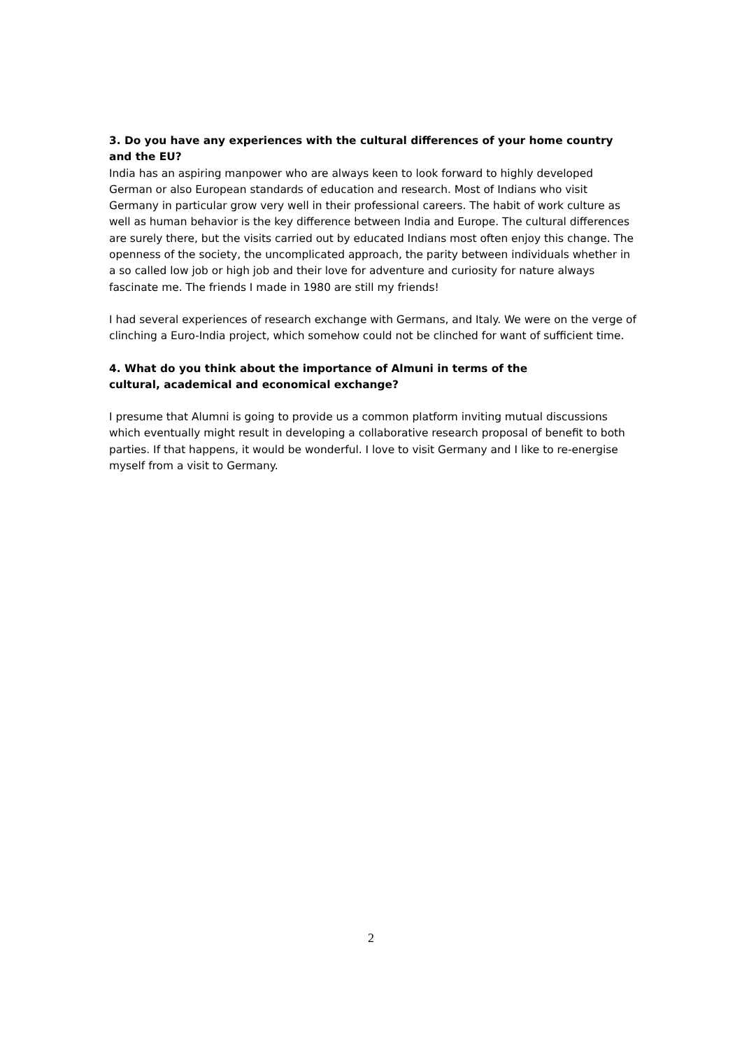3. Do you have any experiences with the cultural differences of your home country and the EU?
India has an aspiring manpower who are always keen to look forward to highly developed German or also European standards of education and research. Most of Indians who visit Germany in particular grow very well in their professional careers. The habit of work culture as well as human behavior is the key difference between India and Europe. The cultural differences are surely there, but the visits carried out by educated Indians most often enjoy this change. The openness of the society, the uncomplicated approach, the parity between individuals whether in a so called low job or high job and their love for adventure and curiosity for nature always fascinate me. The friends I made in 1980 are still my friends!
I had several experiences of research exchange with Germans, and Italy. We were on the verge of clinching a Euro-India project, which somehow could not be clinched for want of sufficient time.
4. What do you think about the importance of Almuni in terms of the
cultural, academical and economical exchange?
I presume that Alumni is going to provide us a common platform inviting mutual discussions which eventually might result in developing a collaborative research proposal of benefit to both parties. If that happens, it would be wonderful. I love to visit Germany and I like to re-energise myself from a visit to Germany.
2